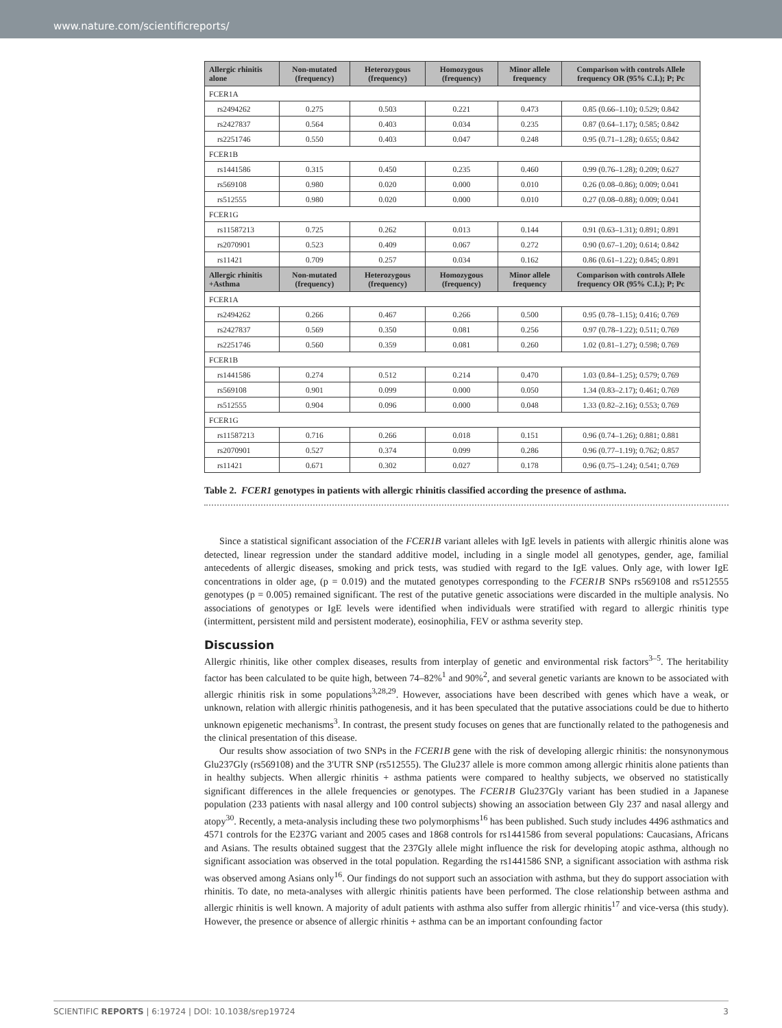www.nature.com/scientificreports/
| Allergic rhinitis alone | Non-mutated (frequency) | Heterozygous (frequency) | Homozygous (frequency) | Minor allele frequency | Comparison with controls Allele frequency OR (95% C.I.); P; Pc |
| --- | --- | --- | --- | --- | --- |
| FCER1A | | | | | |
| rs2494262 | 0.275 | 0.503 | 0.221 | 0.473 | 0.85 (0.66–1.10); 0.529; 0.842 |
| rs2427837 | 0.564 | 0.403 | 0.034 | 0.235 | 0.87 (0.64–1.17); 0.585; 0.842 |
| rs2251746 | 0.550 | 0.403 | 0.047 | 0.248 | 0.95 (0.71–1.28); 0.655; 0.842 |
| FCER1B | | | | | |
| rs1441586 | 0.315 | 0.450 | 0.235 | 0.460 | 0.99 (0.76–1.28); 0.209; 0.627 |
| rs569108 | 0.980 | 0.020 | 0.000 | 0.010 | 0.26 (0.08–0.86); 0.009; 0.041 |
| rs512555 | 0.980 | 0.020 | 0.000 | 0.010 | 0.27 (0.08–0.88); 0.009; 0.041 |
| FCER1G | | | | | |
| rs11587213 | 0.725 | 0.262 | 0.013 | 0.144 | 0.91 (0.63–1.31); 0.891; 0.891 |
| rs2070901 | 0.523 | 0.409 | 0.067 | 0.272 | 0.90 (0.67–1.20); 0.614; 0.842 |
| rs11421 | 0.709 | 0.257 | 0.034 | 0.162 | 0.86 (0.61–1.22); 0.845; 0.891 |
| Allergic rhinitis +Asthma | Non-mutated (frequency) | Heterozygous (frequency) | Homozygous (frequency) | Minor allele frequency | Comparison with controls Allele frequency OR (95% C.I.); P; Pc |
| FCER1A | | | | | |
| rs2494262 | 0.266 | 0.467 | 0.266 | 0.500 | 0.95 (0.78–1.15); 0.416; 0.769 |
| rs2427837 | 0.569 | 0.350 | 0.081 | 0.256 | 0.97 (0.78–1.22); 0.511; 0.769 |
| rs2251746 | 0.560 | 0.359 | 0.081 | 0.260 | 1.02 (0.81–1.27); 0.598; 0.769 |
| FCER1B | | | | | |
| rs1441586 | 0.274 | 0.512 | 0.214 | 0.470 | 1.03 (0.84–1.25); 0.579; 0.769 |
| rs569108 | 0.901 | 0.099 | 0.000 | 0.050 | 1.34 (0.83–2.17); 0.461; 0.769 |
| rs512555 | 0.904 | 0.096 | 0.000 | 0.048 | 1.33 (0.82–2.16); 0.553; 0.769 |
| FCER1G | | | | | |
| rs11587213 | 0.716 | 0.266 | 0.018 | 0.151 | 0.96 (0.74–1.26); 0.881; 0.881 |
| rs2070901 | 0.527 | 0.374 | 0.099 | 0.286 | 0.96 (0.77–1.19); 0.762; 0.857 |
| rs11421 | 0.671 | 0.302 | 0.027 | 0.178 | 0.96 (0.75–1.24); 0.541; 0.769 |
Table 2. FCER1 genotypes in patients with allergic rhinitis classified according the presence of asthma.
Since a statistical significant association of the FCER1B variant alleles with IgE levels in patients with allergic rhinitis alone was detected, linear regression under the standard additive model, including in a single model all genotypes, gender, age, familial antecedents of allergic diseases, smoking and prick tests, was studied with regard to the IgE values. Only age, with lower IgE concentrations in older age, (p = 0.019) and the mutated genotypes corresponding to the FCER1B SNPs rs569108 and rs512555 genotypes (p = 0.005) remained significant. The rest of the putative genetic associations were discarded in the multiple analysis. No associations of genotypes or IgE levels were identified when individuals were stratified with regard to allergic rhinitis type (intermittent, persistent mild and persistent moderate), eosinophilia, FEV or asthma severity step.
Discussion
Allergic rhinitis, like other complex diseases, results from interplay of genetic and environmental risk factors<sup>3–5</sup>. The heritability factor has been calculated to be quite high, between 74–82%<sup>1</sup> and 90%<sup>2</sup>, and several genetic variants are known to be associated with allergic rhinitis risk in some populations<sup>3,28,29</sup>. However, associations have been described with genes which have a weak, or unknown, relation with allergic rhinitis pathogenesis, and it has been speculated that the putative associations could be due to hitherto unknown epigenetic mechanisms<sup>3</sup>. In contrast, the present study focuses on genes that are functionally related to the pathogenesis and the clinical presentation of this disease.
Our results show association of two SNPs in the FCER1B gene with the risk of developing allergic rhinitis: the nonsynonymous Glu237Gly (rs569108) and the 3′UTR SNP (rs512555). The Glu237 allele is more common among allergic rhinitis alone patients than in healthy subjects. When allergic rhinitis + asthma patients were compared to healthy subjects, we observed no statistically significant differences in the allele frequencies or genotypes. The FCER1B Glu237Gly variant has been studied in a Japanese population (233 patients with nasal allergy and 100 control subjects) showing an association between Gly 237 and nasal allergy and atopy<sup>30</sup>. Recently, a meta-analysis including these two polymorphisms<sup>16</sup> has been published. Such study includes 4496 asthmatics and 4571 controls for the E237G variant and 2005 cases and 1868 controls for rs1441586 from several populations: Caucasians, Africans and Asians. The results obtained suggest that the 237Gly allele might influence the risk for developing atopic asthma, although no significant association was observed in the total population. Regarding the rs1441586 SNP, a significant association with asthma risk was observed among Asians only<sup>16</sup>. Our findings do not support such an association with asthma, but they do support association with rhinitis. To date, no meta-analyses with allergic rhinitis patients have been performed. The close relationship between asthma and allergic rhinitis is well known. A majority of adult patients with asthma also suffer from allergic rhinitis<sup>17</sup> and vice-versa (this study). However, the presence or absence of allergic rhinitis + asthma can be an important confounding factor
SCIENTIFIC REPORTS | 6:19724 | DOI: 10.1038/srep19724 3